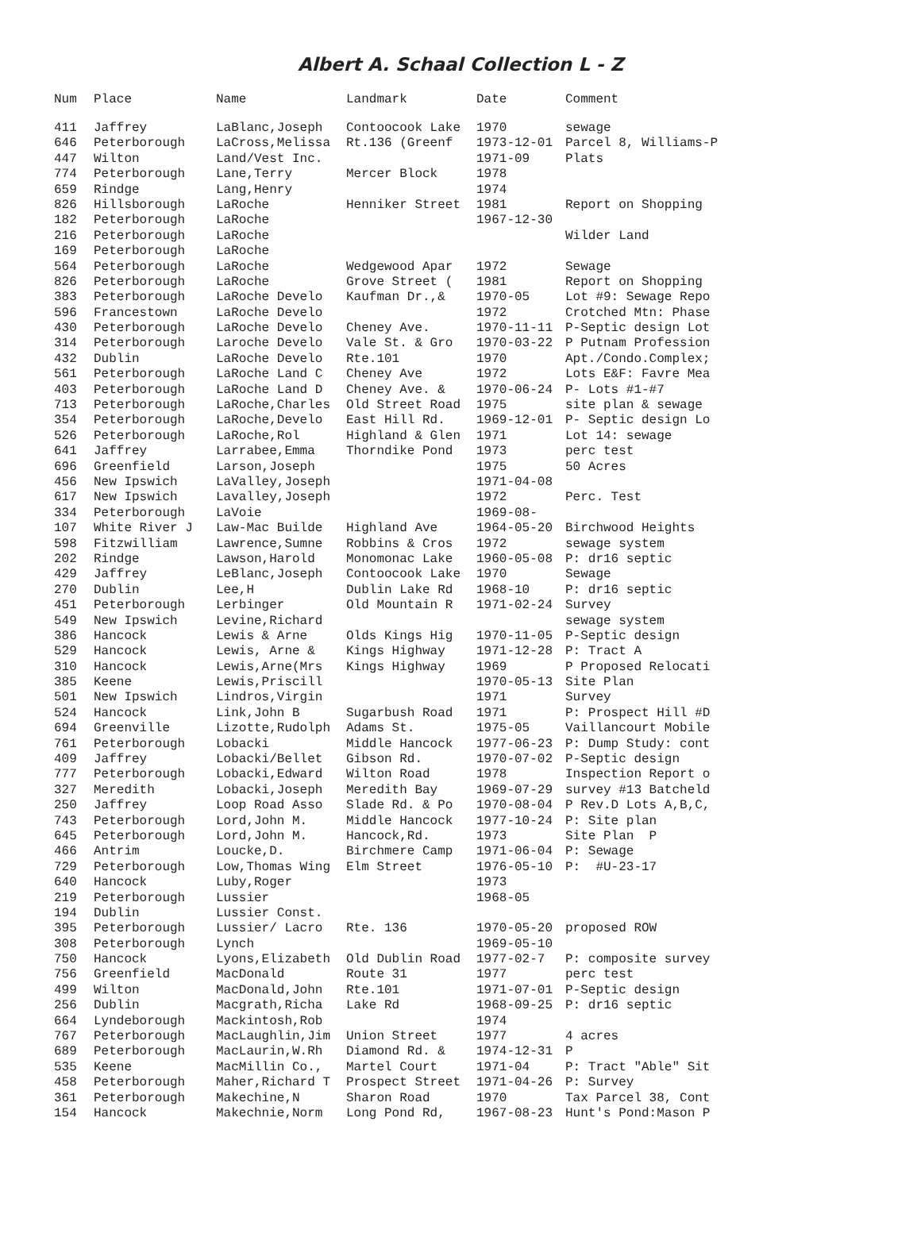Albert A. Schaal Collection L - Z
| Num | Place | Name | Landmark | Date | Comment |
| --- | --- | --- | --- | --- | --- |
| 411 | Jaffrey | LaBlanc,Joseph | Contoocook Lake | 1970 | sewage |
| 646 | Peterborough | LaCross,Melissa | Rt.136 (Greenf | 1973-12-01 | Parcel 8, Williams-P |
| 447 | Wilton | Land/Vest Inc. | | 1971-09 | Plats |
| 774 | Peterborough | Lane,Terry | Mercer Block | 1978 | |
| 659 | Rindge | Lang,Henry | | 1974 | |
| 826 | Hillsborough | LaRoche | Henniker Street | 1981 | Report on Shopping |
| 182 | Peterborough | LaRoche | | 1967-12-30 | |
| 216 | Peterborough | LaRoche | | | Wilder Land |
| 169 | Peterborough | LaRoche | | | |
| 564 | Peterborough | LaRoche | Wedgewood Apar | 1972 | Sewage |
| 826 | Peterborough | LaRoche | Grove Street ( | 1981 | Report on Shopping |
| 383 | Peterborough | LaRoche Develo | Kaufman Dr.,& | 1970-05 | Lot #9: Sewage Repo |
| 596 | Francestown | LaRoche Develo | | 1972 | Crotched Mtn: Phase |
| 430 | Peterborough | LaRoche Develo | Cheney Ave. | 1970-11-11 | P-Septic design Lot |
| 314 | Peterborough | Laroche Develo | Vale St. & Gro | 1970-03-22 | P Putnam Profession |
| 432 | Dublin | LaRoche Develo | Rte.101 | 1970 | Apt./Condo.Complex; |
| 561 | Peterborough | LaRoche Land C | Cheney Ave | 1972 | Lots E&F: Favre Mea |
| 403 | Peterborough | LaRoche Land D | Cheney Ave. & | 1970-06-24 | P- Lots #1-#7 |
| 713 | Peterborough | LaRoche,Charles | Old Street Road | 1975 | site plan & sewage |
| 354 | Peterborough | LaRoche,Develo | East Hill Rd. | 1969-12-01 | P- Septic design Lo |
| 526 | Peterborough | LaRoche,Rol | Highland & Glen | 1971 | Lot 14: sewage |
| 641 | Jaffrey | Larrabee,Emma | Thorndike Pond | 1973 | perc test |
| 696 | Greenfield | Larson,Joseph | | 1975 | 50 Acres |
| 456 | New Ipswich | LaValley,Joseph | | 1971-04-08 | |
| 617 | New Ipswich | Lavalley,Joseph | | 1972 | Perc. Test |
| 334 | Peterborough | LaVoie | | 1969-08- | |
| 107 | White River J | Law-Mac Builde | Highland Ave | 1964-05-20 | Birchwood Heights |
| 598 | Fitzwilliam | Lawrence,Sumne | Robbins & Cros | 1972 | sewage system |
| 202 | Rindge | Lawson,Harold | Monomonac Lake | 1960-05-08 | P: dr16 septic |
| 429 | Jaffrey | LeBlanc,Joseph | Contoocook Lake | 1970 | Sewage |
| 270 | Dublin | Lee,H | Dublin Lake Rd | 1968-10 | P: dr16 septic |
| 451 | Peterborough | Lerbinger | Old Mountain R | 1971-02-24 | Survey |
| 549 | New Ipswich | Levine,Richard | | | sewage system |
| 386 | Hancock | Lewis & Arne | Olds Kings Hig | 1970-11-05 | P-Septic design |
| 529 | Hancock | Lewis, Arne & | Kings Highway | 1971-12-28 | P: Tract A |
| 310 | Hancock | Lewis,Arne(Mrs | Kings Highway | 1969 | P Proposed Relocati |
| 385 | Keene | Lewis,Priscill | | 1970-05-13 | Site Plan |
| 501 | New Ipswich | Lindros,Virgin | | 1971 | Survey |
| 524 | Hancock | Link,John B | Sugarbush Road | 1971 | P: Prospect Hill #D |
| 694 | Greenville | Lizotte,Rudolph | Adams St. | 1975-05 | Vaillancourt Mobile |
| 761 | Peterborough | Lobacki | Middle Hancock | 1977-06-23 | P: Dump Study: cont |
| 409 | Jaffrey | Lobacki/Bellet | Gibson Rd. | 1970-07-02 | P-Septic design |
| 777 | Peterborough | Lobacki,Edward | Wilton Road | 1978 | Inspection Report o |
| 327 | Meredith | Lobacki,Joseph | Meredith Bay | 1969-07-29 | survey #13 Batcheld |
| 250 | Jaffrey | Loop Road Asso | Slade Rd. & Po | 1970-08-04 | P Rev.D Lots A,B,C, |
| 743 | Peterborough | Lord,John M. | Middle Hancock | 1977-10-24 | P: Site plan |
| 645 | Peterborough | Lord,John M. | Hancock,Rd. | 1973 | Site Plan P |
| 466 | Antrim | Loucke,D. | Birchmere Camp | 1971-06-04 | P: Sewage |
| 729 | Peterborough | Low,Thomas Wing | Elm Street | 1976-05-10 | P: #U-23-17 |
| 640 | Hancock | Luby,Roger | | 1973 | |
| 219 | Peterborough | Lussier | | 1968-05 | |
| 194 | Dublin | Lussier Const. | | | |
| 395 | Peterborough | Lussier/ Lacro | Rte. 136 | 1970-05-20 | proposed ROW |
| 308 | Peterborough | Lynch | | 1969-05-10 | |
| 750 | Hancock | Lyons,Elizabeth | Old Dublin Road | 1977-02-7 | P: composite survey |
| 756 | Greenfield | MacDonald | Route 31 | 1977 | perc test |
| 499 | Wilton | MacDonald,John | Rte.101 | 1971-07-01 | P-Septic design |
| 256 | Dublin | Macgrath,Richa | Lake Rd | 1968-09-25 | P: dr16 septic |
| 664 | Lyndeborough | Mackintosh,Rob | | 1974 | |
| 767 | Peterborough | MacLaughlin,Jim | Union Street | 1977 | 4 acres |
| 689 | Peterborough | MacLaurin,W.Rh | Diamond Rd. & | 1974-12-31 | P |
| 535 | Keene | MacMillin Co., | Martel Court | 1971-04 | P: Tract "Able" Sit |
| 458 | Peterborough | Maher,Richard T | Prospect Street | 1971-04-26 | P: Survey |
| 361 | Peterborough | Makechine,N | Sharon Road | 1970 | Tax Parcel 38, Cont |
| 154 | Hancock | Makechnie,Norm | Long Pond Rd, | 1967-08-23 | Hunt's Pond:Mason P |